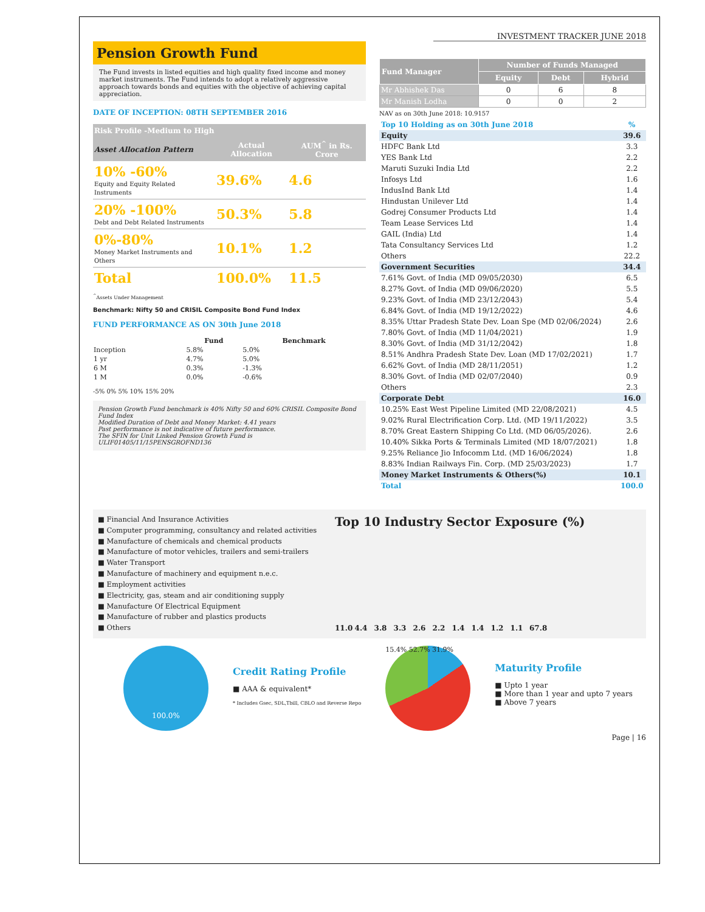INVESTMENT TRACKER JUNE 2018
Pension Growth Fund
The Fund invests in listed equities and high quality fixed income and money market instruments. The Fund intends to adopt a relatively aggressive approach towards bonds and equities with the objective of achieving capital appreciation.
DATE OF INCEPTION: 08TH SEPTEMBER 2016
| Risk Profile -Medium to High | | |
| --- | --- | --- |
| Asset Allocation Pattern | Actual Allocation | AUM<sup>^</sup> in Rs. Crore |
| 10% -60% Equity and Equity Related Instruments | 39.6% | 4.6 |
| 20% -100% Debt and Debt Related Instruments | 50.3% | 5.8 |
| 0%-80% Money Market Instruments and Others | 10.1% | 1.2 |
| Total | 100.0% | 11.5 |
<sup>^</sup>Assets Under Management
Benchmark: Nifty 50 and CRISIL Composite Bond Fund Index
FUND PERFORMANCE AS ON 30th June 2018
| | Fund | Benchmark |
| --- | --- | --- |
| Inception | 5.8% | 5.0% |
| 1 yr | 4.7% | 5.0% |
| 6 M | 0.3% | -1.3% |
| 1 M | 0.0% | -0.6% |
-5% 0% 5% 10% 15% 20%
Pension Growth Fund benchmark is 40% Nifty 50 and 60% CRISIL Composite Bond Fund Index
Modified Duration of Debt and Money Market: 4.41 years
Past performance is not indicative of future performance.
The SFIN for Unit Linked Pension Growth Fund is ULIF01405/11/15PENSGROFND136
| Fund Manager | Number of Funds Managed | | |
| --- | --- | --- | --- |
| | Equity | Debt | Hybrid |
| Mr Abhishek Das | 0 | 6 | 8 |
| Mr Manish Lodha | 0 | 0 | 2 |
NAV as on 30th June 2018: 10.9157
| Top 10 Holding as on 30th June 2018 | % |
| Equity | 39.6 |
| HDFC Bank Ltd | 3.3 |
| YES Bank Ltd | 2.2 |
| Maruti Suzuki India Ltd | 2.2 |
| Infosys Ltd | 1.6 |
| IndusInd Bank Ltd | 1.4 |
| Hindustan Unilever Ltd | 1.4 |
| Godrej Consumer Products Ltd | 1.4 |
| Team Lease Services Ltd | 1.4 |
| GAIL (India) Ltd | 1.4 |
| Tata Consultancy Services Ltd | 1.2 |
| Others | 22.2 |
| Government Securities | 34.4 |
| 7.61% Govt. of India (MD 09/05/2030) | 6.5 |
| 8.27% Govt. of India (MD 09/06/2020) | 5.5 |
| 9.23% Govt. of India (MD 23/12/2043) | 5.4 |
| 6.84% Govt. of India (MD 19/12/2022) | 4.6 |
| 8.35% Uttar Pradesh State Dev. Loan Spe (MD 02/06/2024) | 2.6 |
| 7.80% Govt. of India (MD 11/04/2021) | 1.9 |
| 8.30% Govt. of India (MD 31/12/2042) | 1.8 |
| 8.51% Andhra Pradesh State Dev. Loan (MD 17/02/2021) | 1.7 |
| 6.62% Govt. of India (MD 28/11/2051) | 1.2 |
| 8.30% Govt. of India (MD 02/07/2040) | 0.9 |
| Others | 2.3 |
| Corporate Debt | 16.0 |
| 10.25% East West Pipeline Limited (MD 22/08/2021) | 4.5 |
| 9.02% Rural Electrification Corp. Ltd. (MD 19/11/2022) | 3.5 |
| 8.70% Great Eastern Shipping Co Ltd. (MD 06/05/2026). | 2.6 |
| 10.40% Sikka Ports & Terminals Limited (MD 18/07/2021) | 1.8 |
| 9.25% Reliance Jio Infocomm Ltd. (MD 16/06/2024) | 1.8 |
| 8.83% Indian Railways Fin. Corp. (MD 25/03/2023) | 1.7 |
| Money Market Instruments & Others(%) | 10.1 |
| Total | 100.0 |
■ Financial And Insurance Activities
■ Computer programming, consultancy and related activities
■ Manufacture of chemicals and chemical products
■ Manufacture of motor vehicles, trailers and semi-trailers
■ Water Transport
■ Manufacture of machinery and equipment n.e.c.
■ Employment activities
■ Electricity, gas, steam and air conditioning supply
■ Manufacture Of Electrical Equipment
■ Manufacture of rubber and plastics products
■ Others
Top 10 Industry Sector Exposure (%)
11.0
4.4
3.8
3.3
2.6
2.2
1.4
1.4
1.2
1.1
67.8
100.0%
Credit Rating Profile
■ AAA & equivalent*
* Includes Gsec, SDL,Tbill, CBLO and Reverse Repo
15.4% 52.7% 31.9%
Maturity Profile
■ Upto 1 year
■ More than 1 year and upto 7 years
■ Above 7 years
Page | 16